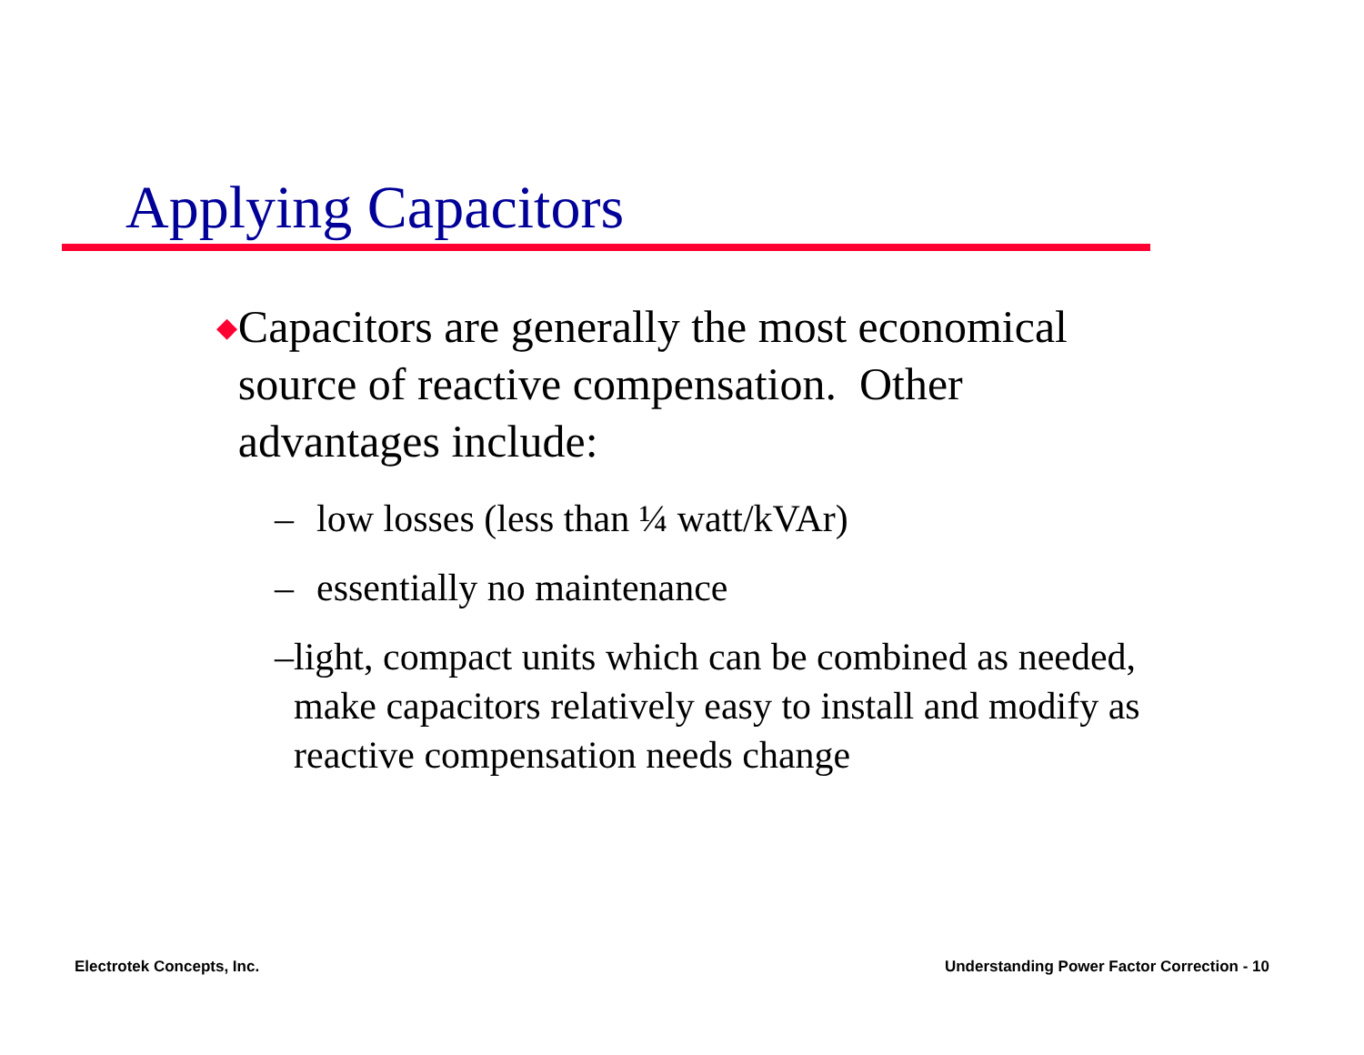Applying Capacitors
◆ Capacitors are generally the most economical source of reactive compensation. Other advantages include:
– low losses (less than ¼ watt/kVAr)
– essentially no maintenance
– light, compact units which can be combined as needed, make capacitors relatively easy to install and modify as reactive compensation needs change
Electrotek Concepts, Inc.
Understanding Power Factor Correction - 10